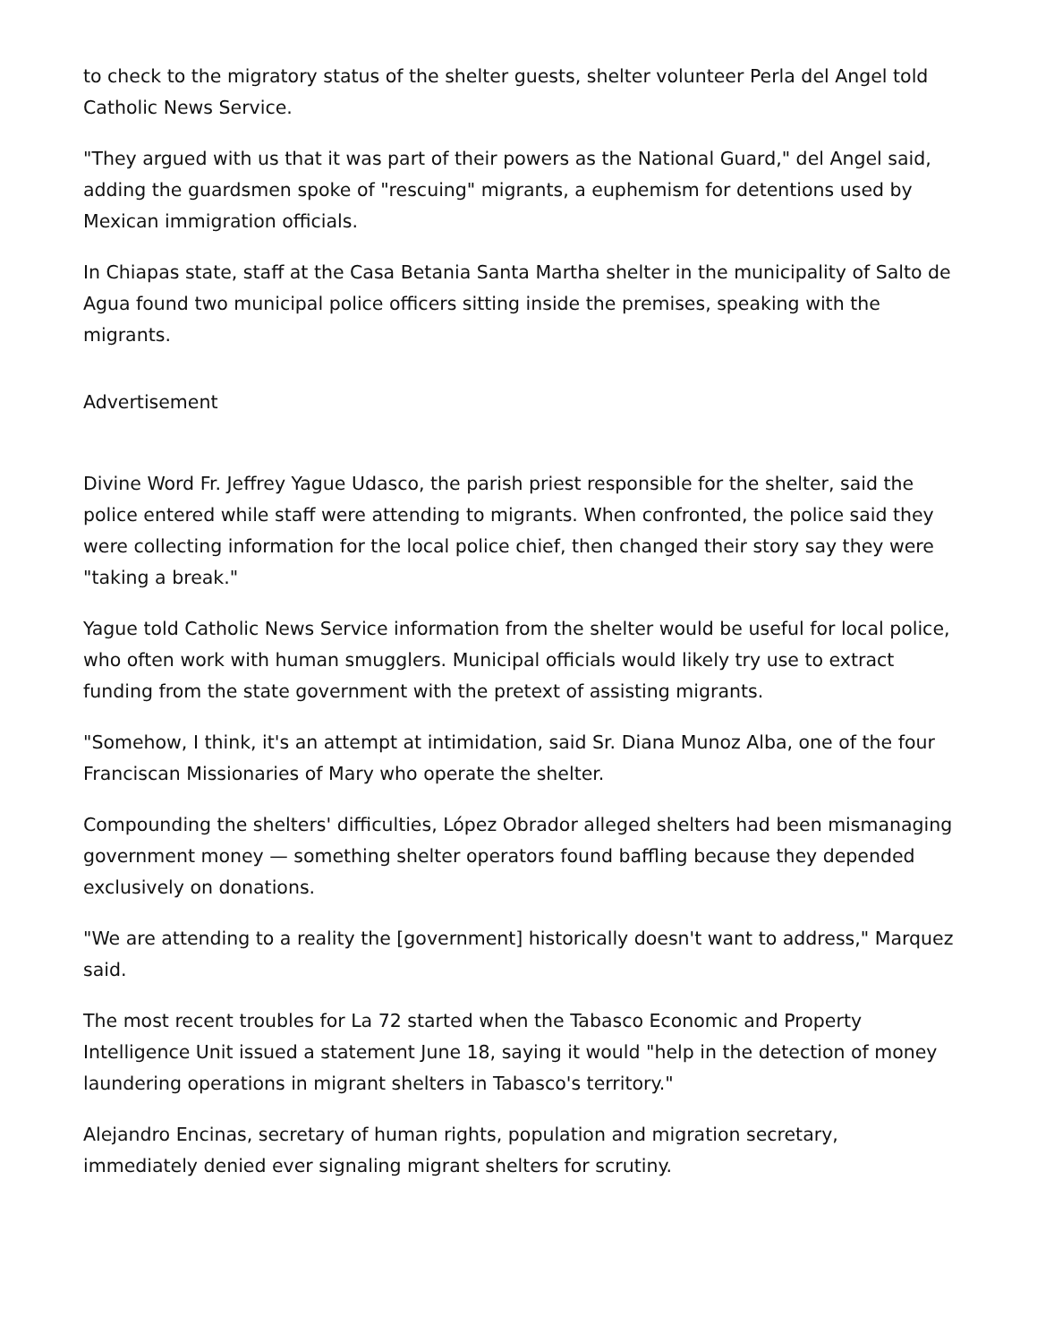to check to the migratory status of the shelter guests, shelter volunteer Perla del Angel told Catholic News Service.
"They argued with us that it was part of their powers as the National Guard," del Angel said, adding the guardsmen spoke of "rescuing" migrants, a euphemism for detentions used by Mexican immigration officials.
In Chiapas state, staff at the Casa Betania Santa Martha shelter in the municipality of Salto de Agua found two municipal police officers sitting inside the premises, speaking with the migrants.
Advertisement
Divine Word Fr. Jeffrey Yague Udasco, the parish priest responsible for the shelter, said the police entered while staff were attending to migrants. When confronted, the police said they were collecting information for the local police chief, then changed their story say they were "taking a break."
Yague told Catholic News Service information from the shelter would be useful for local police, who often work with human smugglers. Municipal officials would likely try use to extract funding from the state government with the pretext of assisting migrants.
"Somehow, I think, it's an attempt at intimidation, said Sr. Diana Munoz Alba, one of the four Franciscan Missionaries of Mary who operate the shelter.
Compounding the shelters' difficulties, López Obrador alleged shelters had been mismanaging government money — something shelter operators found baffling because they depended exclusively on donations.
"We are attending to a reality the [government] historically doesn't want to address," Marquez said.
The most recent troubles for La 72 started when the Tabasco Economic and Property Intelligence Unit issued a statement June 18, saying it would "help in the detection of money laundering operations in migrant shelters in Tabasco's territory."
Alejandro Encinas, secretary of human rights, population and migration secretary, immediately denied ever signaling migrant shelters for scrutiny.